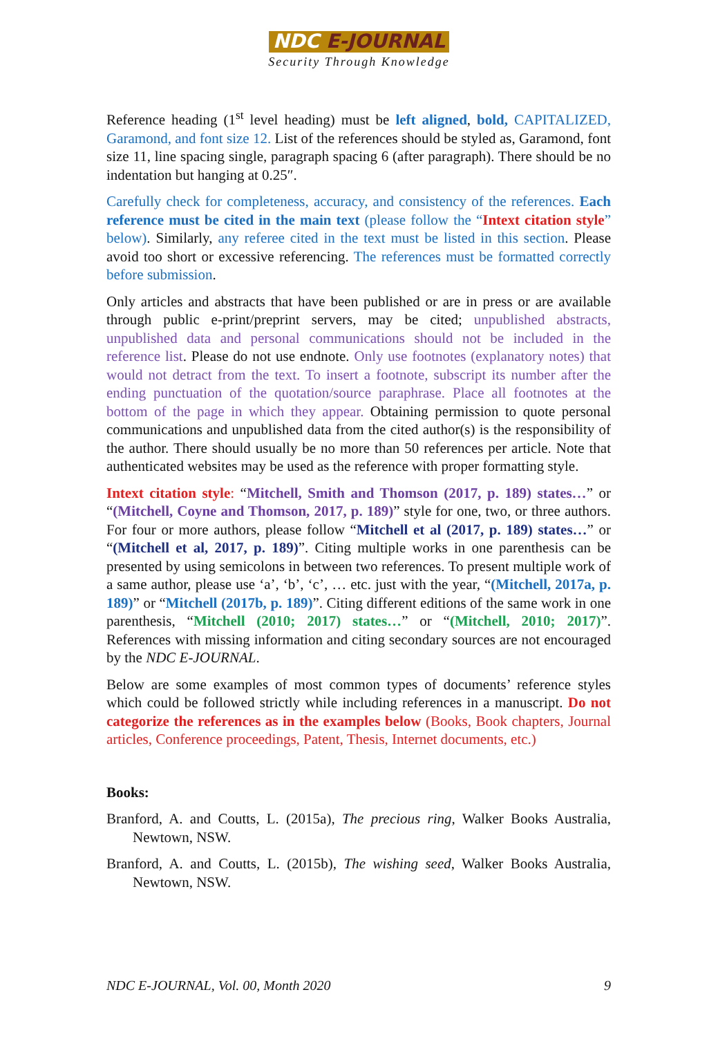NDC E-JOURNAL
Security Through Knowledge
Reference heading (1<sup>st</sup> level heading) must be left aligned, bold, CAPITALIZED, Garamond, and font size 12. List of the references should be styled as, Garamond, font size 11, line spacing single, paragraph spacing 6 (after paragraph). There should be no indentation but hanging at 0.25″.
Carefully check for completeness, accuracy, and consistency of the references. Each reference must be cited in the main text (please follow the “Intext citation style” below). Similarly, any referee cited in the text must be listed in this section. Please avoid too short or excessive referencing. The references must be formatted correctly before submission.
Only articles and abstracts that have been published or are in press or are available through public e-print/preprint servers, may be cited; unpublished abstracts, unpublished data and personal communications should not be included in the reference list. Please do not use endnote. Only use footnotes (explanatory notes) that would not detract from the text. To insert a footnote, subscript its number after the ending punctuation of the quotation/source paraphrase. Place all footnotes at the bottom of the page in which they appear. Obtaining permission to quote personal communications and unpublished data from the cited author(s) is the responsibility of the author. There should usually be no more than 50 references per article. Note that authenticated websites may be used as the reference with proper formatting style.
Intext citation style: “Mitchell, Smith and Thomson (2017, p. 189) states…” or “(Mitchell, Coyne and Thomson, 2017, p. 189)” style for one, two, or three authors. For four or more authors, please follow “Mitchell et al (2017, p. 189) states…” or “(Mitchell et al, 2017, p. 189)”. Citing multiple works in one parenthesis can be presented by using semicolons in between two references. To present multiple work of a same author, please use ‘a’, ‘b’, ‘c’, … etc. just with the year, “(Mitchell, 2017a, p. 189)” or “Mitchell (2017b, p. 189)”. Citing different editions of the same work in one parenthesis, “Mitchell (2010; 2017) states…” or “(Mitchell, 2010; 2017)”. References with missing information and citing secondary sources are not encouraged by the NDC E-JOURNAL.
Below are some examples of most common types of documents’ reference styles which could be followed strictly while including references in a manuscript. Do not categorize the references as in the examples below (Books, Book chapters, Journal articles, Conference proceedings, Patent, Thesis, Internet documents, etc.)
Books:
Branford, A. and Coutts, L. (2015a), The precious ring, Walker Books Australia, Newtown, NSW.
Branford, A. and Coutts, L. (2015b), The wishing seed, Walker Books Australia, Newtown, NSW.
NDC E-JOURNAL, Vol. 00, Month 2020 9